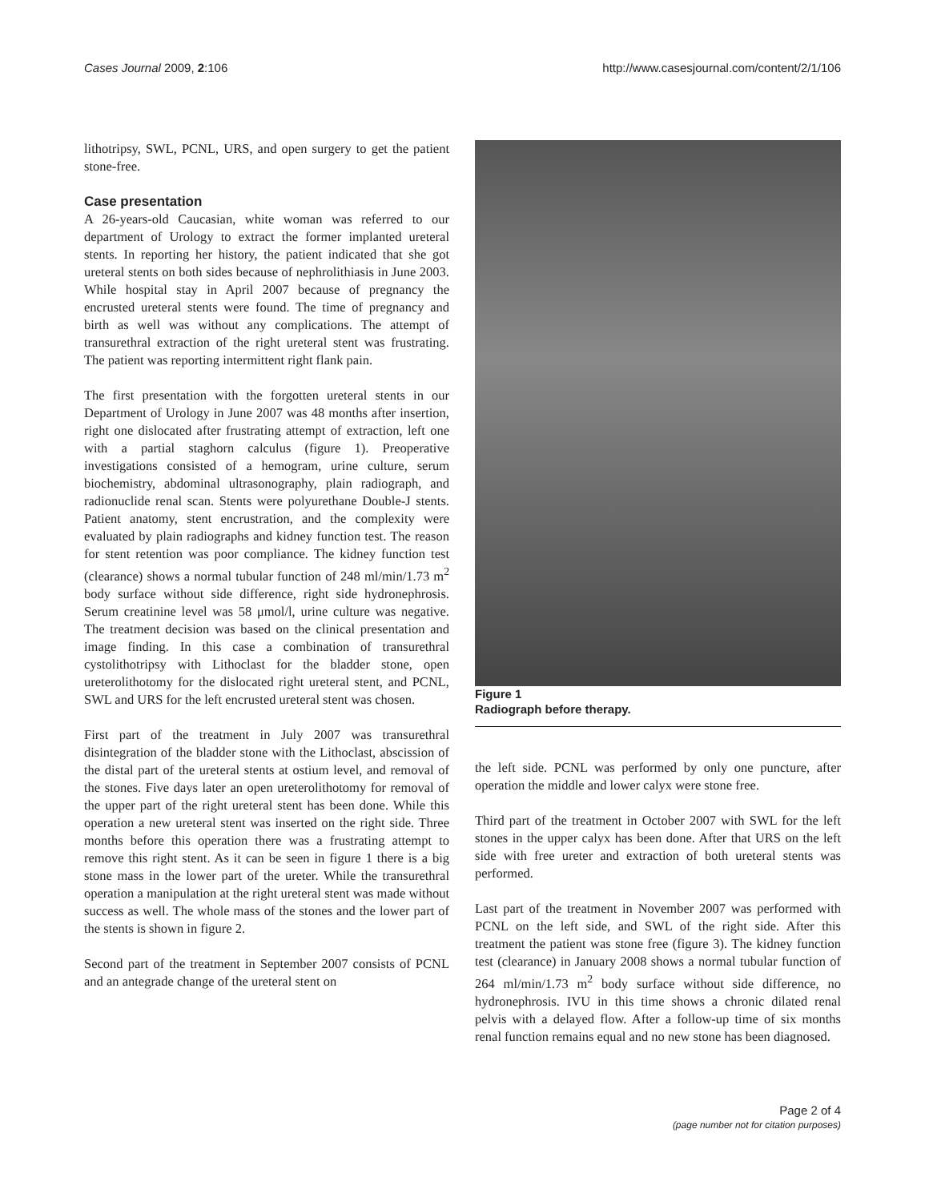Cases Journal 2009, 2:106 http://www.casesjournal.com/content/2/1/106
lithotripsy, SWL, PCNL, URS, and open surgery to get the patient stone-free.
Case presentation
A 26-years-old Caucasian, white woman was referred to our department of Urology to extract the former implanted ureteral stents. In reporting her history, the patient indicated that she got ureteral stents on both sides because of nephrolithiasis in June 2003. While hospital stay in April 2007 because of pregnancy the encrusted ureteral stents were found. The time of pregnancy and birth as well was without any complications. The attempt of transurethral extraction of the right ureteral stent was frustrating. The patient was reporting intermittent right flank pain.
The first presentation with the forgotten ureteral stents in our Department of Urology in June 2007 was 48 months after insertion, right one dislocated after frustrating attempt of extraction, left one with a partial staghorn calculus (figure 1). Preoperative investigations consisted of a hemogram, urine culture, serum biochemistry, abdominal ultrasonography, plain radiograph, and radionuclide renal scan. Stents were polyurethane Double-J stents. Patient anatomy, stent encrustration, and the complexity were evaluated by plain radiographs and kidney function test. The reason for stent retention was poor compliance. The kidney function test (clearance) shows a normal tubular function of 248 ml/min/1.73 m<sup>2</sup> body surface without side difference, right side hydronephrosis. Serum creatinine level was 58 μmol/l, urine culture was negative. The treatment decision was based on the clinical presentation and image finding. In this case a combination of transurethral cystolithotripsy with Lithoclast for the bladder stone, open ureterolithotomy for the dislocated right ureteral stent, and PCNL, SWL and URS for the left encrusted ureteral stent was chosen.
First part of the treatment in July 2007 was transurethral disintegration of the bladder stone with the Lithoclast, abscission of the distal part of the ureteral stents at ostium level, and removal of the stones. Five days later an open ureterolithotomy for removal of the upper part of the right ureteral stent has been done. While this operation a new ureteral stent was inserted on the right side. Three months before this operation there was a frustrating attempt to remove this right stent. As it can be seen in figure 1 there is a big stone mass in the lower part of the ureter. While the transurethral operation a manipulation at the right ureteral stent was made without success as well. The whole mass of the stones and the lower part of the stents is shown in figure 2.
Second part of the treatment in September 2007 consists of PCNL and an antegrade change of the ureteral stent on
Figure 1
Radiograph before therapy.
the left side. PCNL was performed by only one puncture, after operation the middle and lower calyx were stone free.
Third part of the treatment in October 2007 with SWL for the left stones in the upper calyx has been done. After that URS on the left side with free ureter and extraction of both ureteral stents was performed.
Last part of the treatment in November 2007 was performed with PCNL on the left side, and SWL of the right side. After this treatment the patient was stone free (figure 3). The kidney function test (clearance) in January 2008 shows a normal tubular function of 264 ml/min/1.73 m<sup>2</sup> body surface without side difference, no hydronephrosis. IVU in this time shows a chronic dilated renal pelvis with a delayed flow. After a follow-up time of six months renal function remains equal and no new stone has been diagnosed.
Page 2 of 4
(page number not for citation purposes)